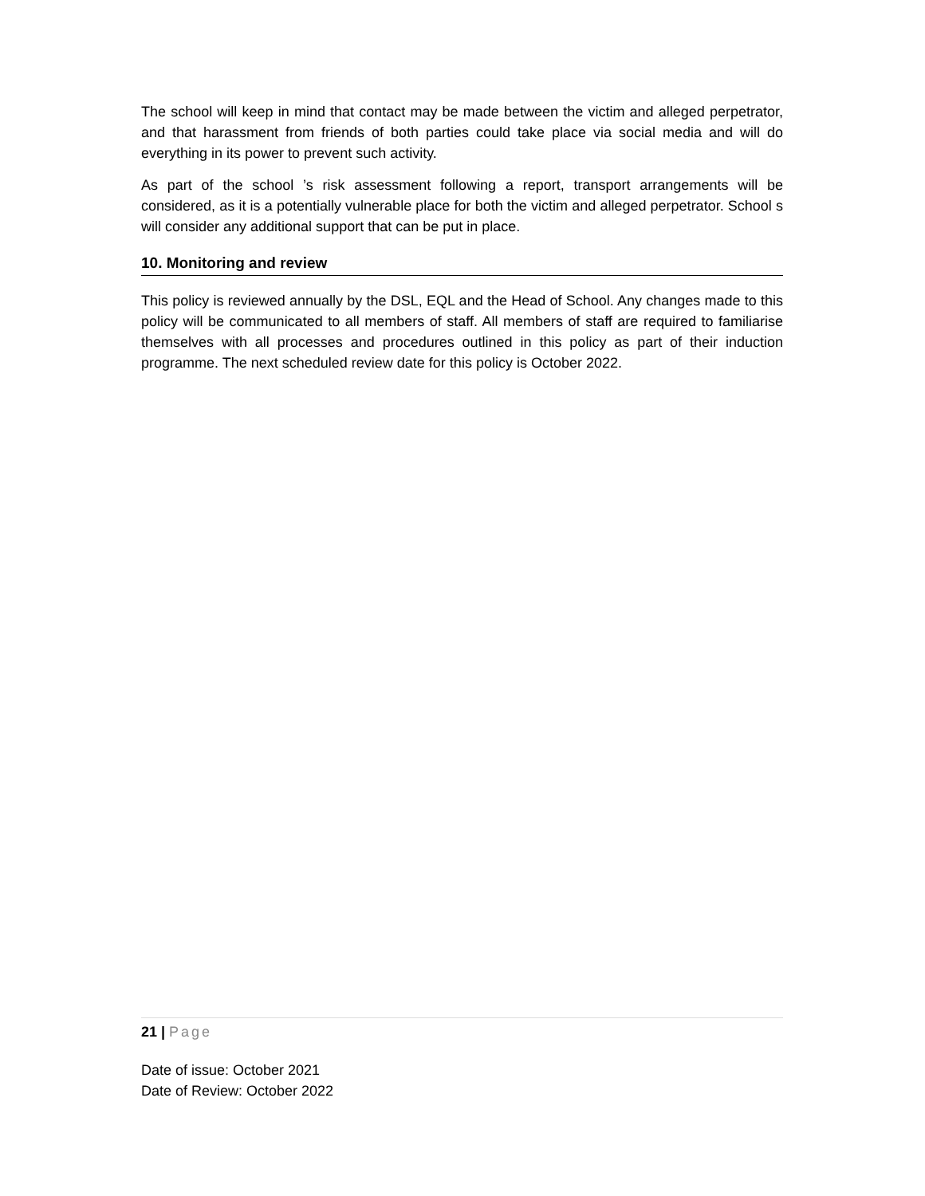The school will keep in mind that contact may be made between the victim and alleged perpetrator, and that harassment from friends of both parties could take place via social media and will do everything in its power to prevent such activity.
As part of the school ’s risk assessment following a report, transport arrangements will be considered, as it is a potentially vulnerable place for both the victim and alleged perpetrator. School s will consider any additional support that can be put in place.
10. Monitoring and review
This policy is reviewed annually by the DSL, EQL and the Head of School. Any changes made to this policy will be communicated to all members of staff. All members of staff are required to familiarise themselves with all processes and procedures outlined in this policy as part of their induction programme. The next scheduled review date for this policy is October 2022.
21 | Page
Date of issue: October 2021
Date of Review: October 2022